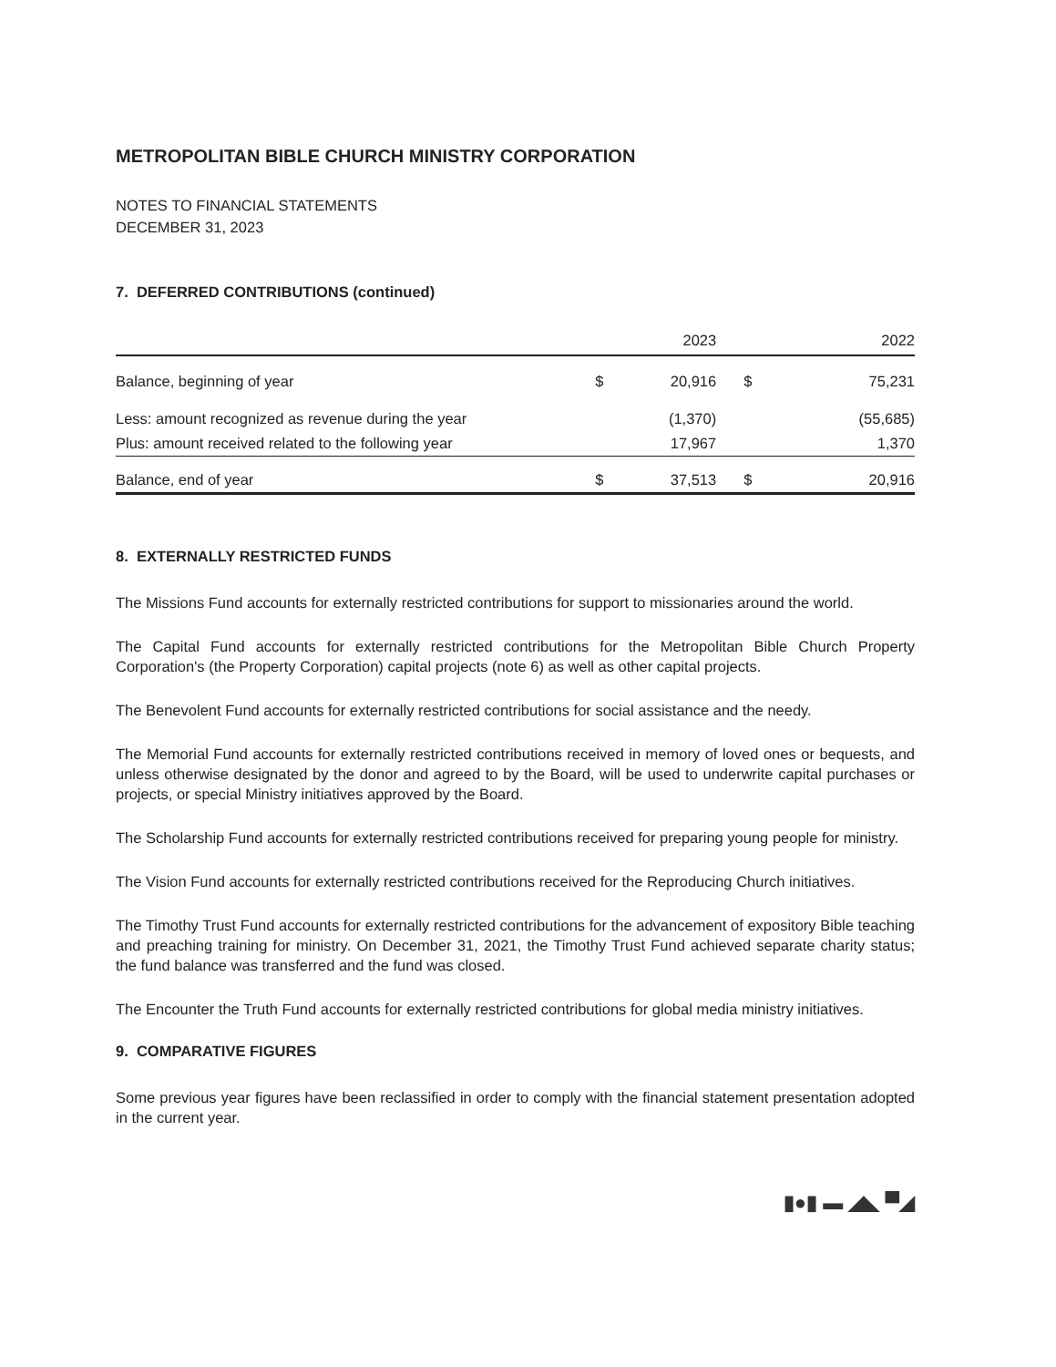METROPOLITAN BIBLE CHURCH MINISTRY CORPORATION
NOTES TO FINANCIAL STATEMENTS
DECEMBER 31, 2023
7. DEFERRED CONTRIBUTIONS (continued)
| | | 2023 | | 2022 |
| --- | --- | --- | --- | --- |
| Balance, beginning of year | $ | 20,916 | $ | 75,231 |
| Less: amount recognized as revenue during the year | | (1,370) | | (55,685) |
| Plus: amount received related to the following year | | 17,967 | | 1,370 |
| Balance, end of year | $ | 37,513 | $ | 20,916 |
8. EXTERNALLY RESTRICTED FUNDS
The Missions Fund accounts for externally restricted contributions for support to missionaries around the world.
The Capital Fund accounts for externally restricted contributions for the Metropolitan Bible Church Property Corporation's (the Property Corporation) capital projects (note 6) as well as other capital projects.
The Benevolent Fund accounts for externally restricted contributions for social assistance and the needy.
The Memorial Fund accounts for externally restricted contributions received in memory of loved ones or bequests, and unless otherwise designated by the donor and agreed to by the Board, will be used to underwrite capital purchases or projects, or special Ministry initiatives approved by the Board.
The Scholarship Fund accounts for externally restricted contributions received for preparing young people for ministry.
The Vision Fund accounts for externally restricted contributions received for the Reproducing Church initiatives.
The Timothy Trust Fund accounts for externally restricted contributions for the advancement of expository Bible teaching and preaching training for ministry. On December 31, 2021, the Timothy Trust Fund achieved separate charity status; the fund balance was transferred and the fund was closed.
The Encounter the Truth Fund accounts for externally restricted contributions for global media ministry initiatives.
9. COMPARATIVE FIGURES
Some previous year figures have been reclassified in order to comply with the financial statement presentation adopted in the current year.
▮●▮ ▬ ◢◣ ▀◢